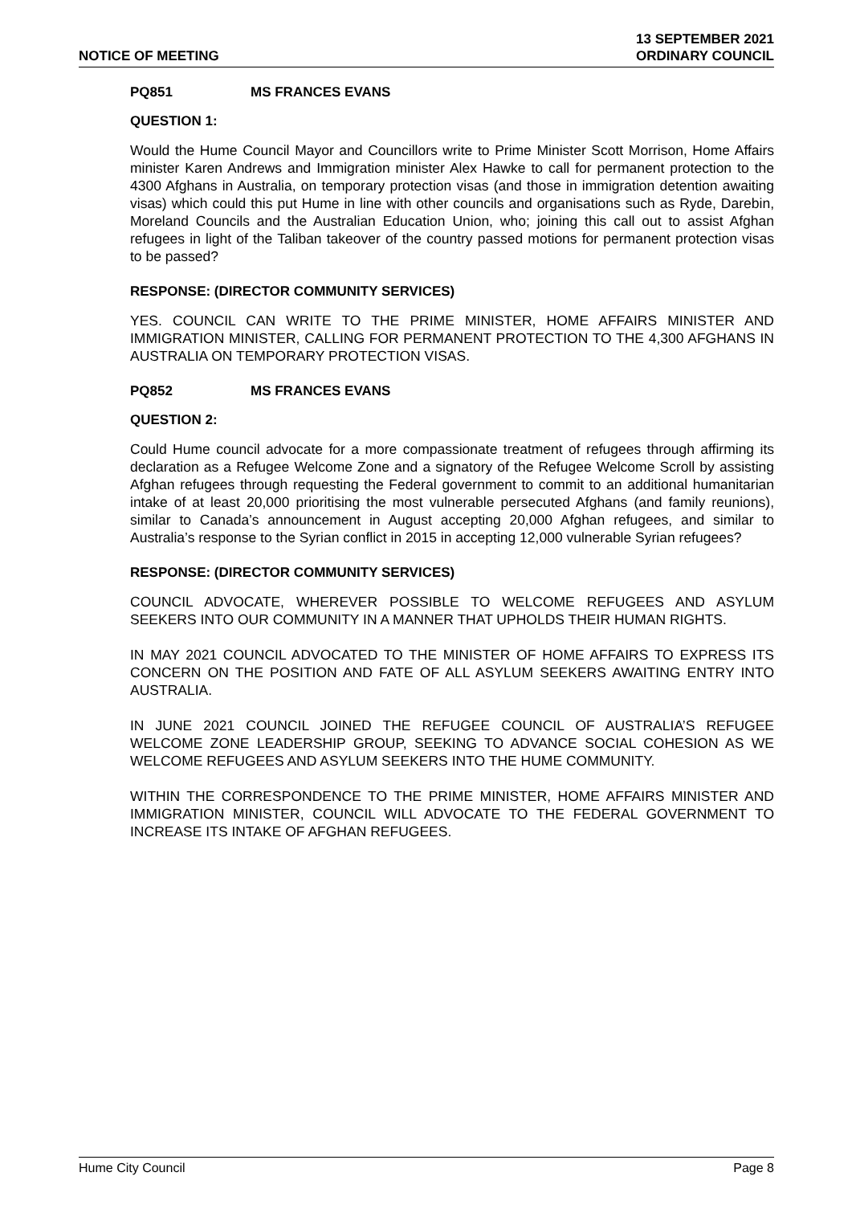NOTICE OF MEETING
13 SEPTEMBER 2021
ORDINARY COUNCIL
PQ851 MS FRANCES EVANS
QUESTION 1:
Would the Hume Council Mayor and Councillors write to Prime Minister Scott Morrison, Home Affairs minister Karen Andrews and Immigration minister Alex Hawke to call for permanent protection to the 4300 Afghans in Australia, on temporary protection visas (and those in immigration detention awaiting visas) which could this put Hume in line with other councils and organisations such as Ryde, Darebin, Moreland Councils and the Australian Education Union, who; joining this call out to assist Afghan refugees in light of the Taliban takeover of the country passed motions for permanent protection visas to be passed?
RESPONSE: (DIRECTOR COMMUNITY SERVICES)
YES. COUNCIL CAN WRITE TO THE PRIME MINISTER, HOME AFFAIRS MINISTER AND IMMIGRATION MINISTER, CALLING FOR PERMANENT PROTECTION TO THE 4,300 AFGHANS IN AUSTRALIA ON TEMPORARY PROTECTION VISAS.
PQ852 MS FRANCES EVANS
QUESTION 2:
Could Hume council advocate for a more compassionate treatment of refugees through affirming its declaration as a Refugee Welcome Zone and a signatory of the Refugee Welcome Scroll by assisting Afghan refugees through requesting the Federal government to commit to an additional humanitarian intake of at least 20,000 prioritising the most vulnerable persecuted Afghans (and family reunions), similar to Canada’s announcement in August accepting 20,000 Afghan refugees, and similar to Australia’s response to the Syrian conflict in 2015 in accepting 12,000 vulnerable Syrian refugees?
RESPONSE: (DIRECTOR COMMUNITY SERVICES)
COUNCIL ADVOCATE, WHEREVER POSSIBLE TO WELCOME REFUGEES AND ASYLUM SEEKERS INTO OUR COMMUNITY IN A MANNER THAT UPHOLDS THEIR HUMAN RIGHTS.
IN MAY 2021 COUNCIL ADVOCATED TO THE MINISTER OF HOME AFFAIRS TO EXPRESS ITS CONCERN ON THE POSITION AND FATE OF ALL ASYLUM SEEKERS AWAITING ENTRY INTO AUSTRALIA.
IN JUNE 2021 COUNCIL JOINED THE REFUGEE COUNCIL OF AUSTRALIA’S REFUGEE WELCOME ZONE LEADERSHIP GROUP, SEEKING TO ADVANCE SOCIAL COHESION AS WE WELCOME REFUGEES AND ASYLUM SEEKERS INTO THE HUME COMMUNITY.
WITHIN THE CORRESPONDENCE TO THE PRIME MINISTER, HOME AFFAIRS MINISTER AND IMMIGRATION MINISTER, COUNCIL WILL ADVOCATE TO THE FEDERAL GOVERNMENT TO INCREASE ITS INTAKE OF AFGHAN REFUGEES.
Hume City Council Page 8